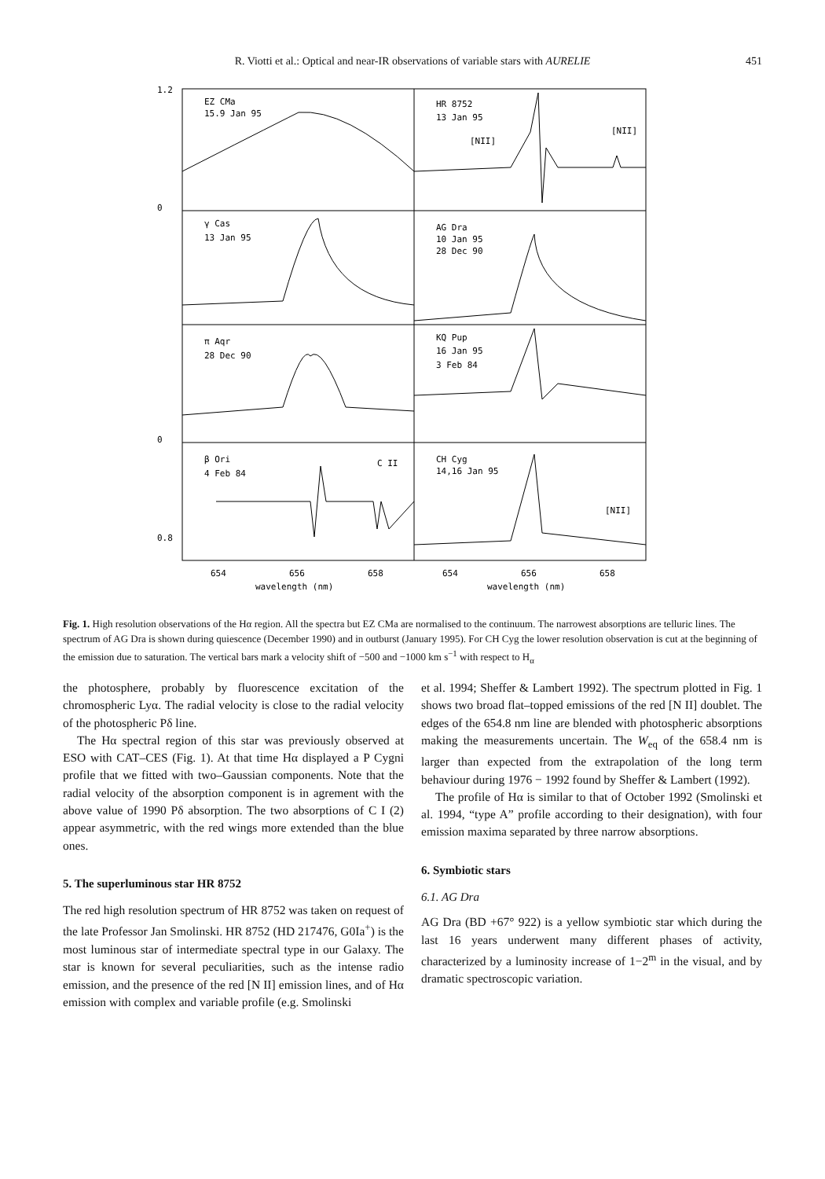R. Viotti et al.: Optical and near-IR observations of variable stars with AURELIE 451
EZ CMa
15.9 Jan 95
γ Cas
13 Jan 95
π Aqr
28 Dec 90
β Ori
4 Feb 84
C II
HR 8752
13 Jan 95
[NII]
[NII]
AG Dra
10 Jan 95
28 Dec 90
KQ Pup
16 Jan 95
3 Feb 84
CH Cyg
14,16 Jan 95
[NII]
1.2
0
0
0.8
654
656
658
654
656
658
wavelength (nm)
wavelength (nm)
Fig. 1. High resolution observations of the Hα region. All the spectra but EZ CMa are normalised to the continuum. The narrowest absorptions are telluric lines. The spectrum of AG Dra is shown during quiescence (December 1990) and in outburst (January 1995). For CH Cyg the lower resolution observation is cut at the beginning of the emission due to saturation. The vertical bars mark a velocity shift of −500 and −1000 km s<sup>−1</sup> with respect to H<sub>α</sub>
the photosphere, probably by fluorescence excitation of the chromospheric Lyα. The radial velocity is close to the radial velocity of the photospheric Pδ line.
The Hα spectral region of this star was previously observed at ESO with CAT–CES (Fig. 1). At that time Hα displayed a P Cygni profile that we fitted with two–Gaussian components. Note that the radial velocity of the absorption component is in agrement with the above value of 1990 Pδ absorption. The two absorptions of C I (2) appear asymmetric, with the red wings more extended than the blue ones.
5. The superluminous star HR 8752
The red high resolution spectrum of HR 8752 was taken on request of the late Professor Jan Smolinski. HR 8752 (HD 217476, G0Ia<sup>+</sup>) is the most luminous star of intermediate spectral type in our Galaxy. The star is known for several peculiarities, such as the intense radio emission, and the presence of the red [N II] emission lines, and of Hα emission with complex and variable profile (e.g. Smolinski
et al. 1994; Sheffer & Lambert 1992). The spectrum plotted in Fig. 1 shows two broad flat–topped emissions of the red [N II] doublet. The edges of the 654.8 nm line are blended with photospheric absorptions making the measurements uncertain. The W<sub>eq</sub> of the 658.4 nm is larger than expected from the extrapolation of the long term behaviour during 1976 − 1992 found by Sheffer & Lambert (1992).
The profile of Hα is similar to that of October 1992 (Smolinski et al. 1994, “type A” profile according to their designation), with four emission maxima separated by three narrow absorptions.
6. Symbiotic stars
6.1. AG Dra
AG Dra (BD +67° 922) is a yellow symbiotic star which during the last 16 years underwent many different phases of activity, characterized by a luminosity increase of 1−2<sup>m</sup> in the visual, and by dramatic spectroscopic variation.